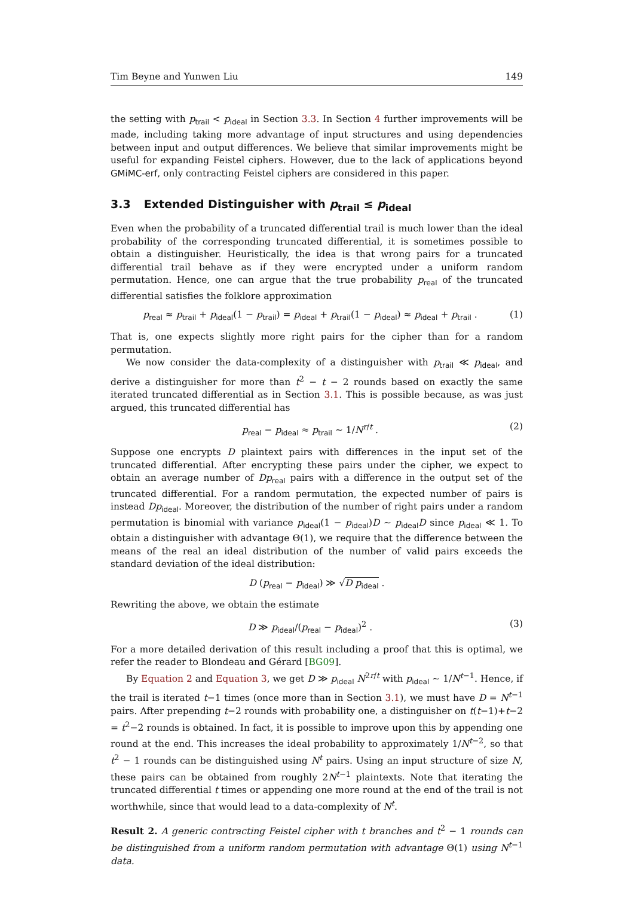Tim Beyne and Yunwen Liu 149
the setting with p<sub>trail</sub> < p<sub>ideal</sub> in Section 3.3. In Section 4 further improvements will be made, including taking more advantage of input structures and using dependencies between input and output differences. We believe that similar improvements might be useful for expanding Feistel ciphers. However, due to the lack of applications beyond GMiMC-erf, only contracting Feistel ciphers are considered in this paper.
3.3 Extended Distinguisher with p<sub>trail</sub> ≤ p<sub>ideal</sub>
Even when the probability of a truncated differential trail is much lower than the ideal probability of the corresponding truncated differential, it is sometimes possible to obtain a distinguisher. Heuristically, the idea is that wrong pairs for a truncated differential trail behave as if they were encrypted under a uniform random permutation. Hence, one can argue that the true probability p<sub>real</sub> of the truncated differential satisfies the folklore approximation
p<sub>real</sub> ≈ p<sub>trail</sub> + p<sub>ideal</sub>(1 − p<sub>trail</sub>) = p<sub>ideal</sub> + p<sub>trail</sub>(1 − p<sub>ideal</sub>) ≈ p<sub>ideal</sub> + p<sub>trail</sub> . (1)
That is, one expects slightly more right pairs for the cipher than for a random permutation.
We now consider the data-complexity of a distinguisher with p<sub>trail</sub> ≪ p<sub>ideal</sub>, and derive a distinguisher for more than t<sup>2</sup> − t − 2 rounds based on exactly the same iterated truncated differential as in Section 3.1. This is possible because, as was just argued, this truncated differential has
p<sub>real</sub> − p<sub>ideal</sub> ≈ p<sub>trail</sub> ∼ 1/N<sup>r/t</sup> . (2)
Suppose one encrypts D plaintext pairs with differences in the input set of the truncated differential. After encrypting these pairs under the cipher, we expect to obtain an average number of Dp<sub>real</sub> pairs with a difference in the output set of the truncated differential. For a random permutation, the expected number of pairs is instead Dp<sub>ideal</sub>. Moreover, the distribution of the number of right pairs under a random permutation is binomial with variance p<sub>ideal</sub>(1 − p<sub>ideal</sub>)D ∼ p<sub>ideal</sub>D since p<sub>ideal</sub> ≪ 1. To obtain a distinguisher with advantage Θ(1), we require that the difference between the means of the real an ideal distribution of the number of valid pairs exceeds the standard deviation of the ideal distribution:
D (p<sub>real</sub> − p<sub>ideal</sub>) ≫ √D p<sub>ideal</sub> .
Rewriting the above, we obtain the estimate
D ≫ p<sub>ideal</sub>/(p<sub>real</sub> − p<sub>ideal</sub>)<sup>2</sup> . (3)
For a more detailed derivation of this result including a proof that this is optimal, we refer the reader to Blondeau and Gérard [BG09].
By Equation 2 and Equation 3, we get D ≫ p<sub>ideal</sub> N<sup>2r/t</sup> with p<sub>ideal</sub> ∼ 1/N<sup>t−1</sup>. Hence, if the trail is iterated t−1 times (once more than in Section 3.1), we must have D = N<sup>t−1</sup> pairs. After prepending t−2 rounds with probability one, a distinguisher on t(t−1)+t−2 = t<sup>2</sup>−2 rounds is obtained. In fact, it is possible to improve upon this by appending one round at the end. This increases the ideal probability to approximately 1/N<sup>t−2</sup>, so that t<sup>2</sup> − 1 rounds can be distinguished using N<sup>t</sup> pairs. Using an input structure of size N, these pairs can be obtained from roughly 2N<sup>t−1</sup> plaintexts. Note that iterating the truncated differential t times or appending one more round at the end of the trail is not worthwhile, since that would lead to a data-complexity of N<sup>t</sup>.
Result 2. A generic contracting Feistel cipher with t branches and t<sup>2</sup> − 1 rounds can be distinguished from a uniform random permutation with advantage Θ(1) using N<sup>t−1</sup> data.